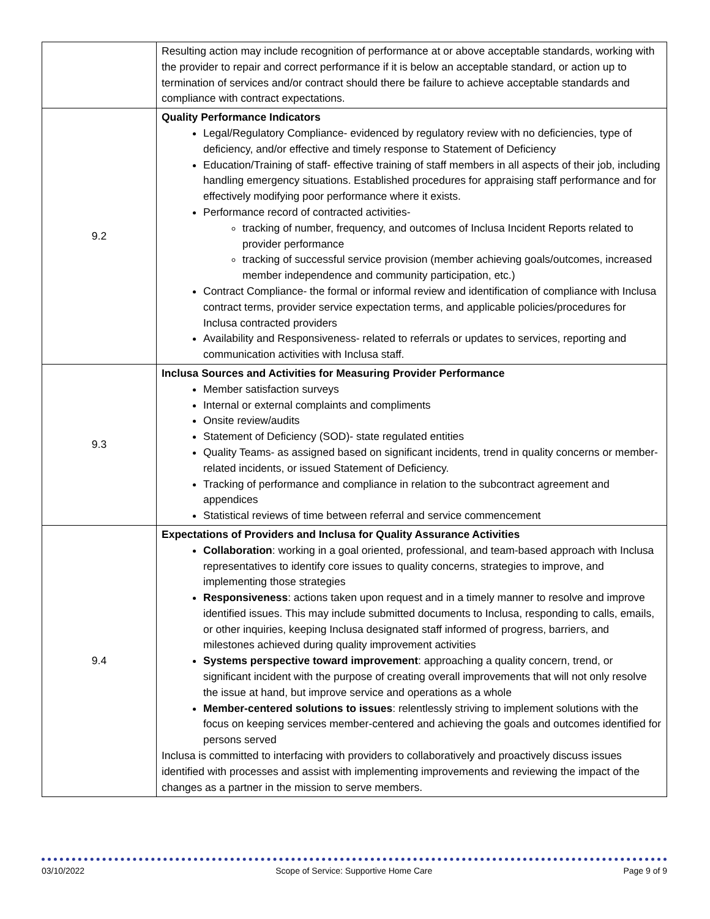| | Resulting action may include recognition of performance at or above acceptable standards, working with the provider to repair and correct performance if it is below an acceptable standard, or action up to termination of services and/or contract should there be failure to achieve acceptable standards and compliance with contract expectations. |
| 9.2 | Quality Performance Indicators Legal/Regulatory Compliance- evidenced by regulatory review with no deficiencies, type of deficiency, and/or effective and timely response to Statement of Deficiency Education/Training of staff- effective training of staff members in all aspects of their job, including handling emergency situations. Established procedures for appraising staff performance and for effectively modifying poor performance where it exists. Performance record of contracted activities- tracking of number, frequency, and outcomes of Inclusa Incident Reports related to provider performance tracking of successful service provision (member achieving goals/outcomes, increased member independence and community participation, etc.) Contract Compliance- the formal or informal review and identification of compliance with Inclusa contract terms, provider service expectation terms, and applicable policies/procedures for Inclusa contracted providers Availability and Responsiveness- related to referrals or updates to services, reporting and communication activities with Inclusa staff. |
| 9.3 | Inclusa Sources and Activities for Measuring Provider Performance Member satisfaction surveys Internal or external complaints and compliments Onsite review/audits Statement of Deficiency (SOD)- state regulated entities Quality Teams- as assigned based on significant incidents, trend in quality concerns or member-related incidents, or issued Statement of Deficiency. Tracking of performance and compliance in relation to the subcontract agreement and appendices Statistical reviews of time between referral and service commencement |
| 9.4 | Expectations of Providers and Inclusa for Quality Assurance Activities Collaboration : working in a goal oriented, professional, and team-based approach with Inclusa representatives to identify core issues to quality concerns, strategies to improve, and implementing those strategies Responsiveness : actions taken upon request and in a timely manner to resolve and improve identified issues. This may include submitted documents to Inclusa, responding to calls, emails, or other inquiries, keeping Inclusa designated staff informed of progress, barriers, and milestones achieved during quality improvement activities Systems perspective toward improvement : approaching a quality concern, trend, or significant incident with the purpose of creating overall improvements that will not only resolve the issue at hand, but improve service and operations as a whole Member-centered solutions to issues : relentlessly striving to implement solutions with the focus on keeping services member-centered and achieving the goals and outcomes identified for persons served Inclusa is committed to interfacing with providers to collaboratively and proactively discuss issues identified with processes and assist with implementing improvements and reviewing the impact of the changes as a partner in the mission to serve members. |
03/10/2022 Scope of Service: Supportive Home Care Page 9 of 9